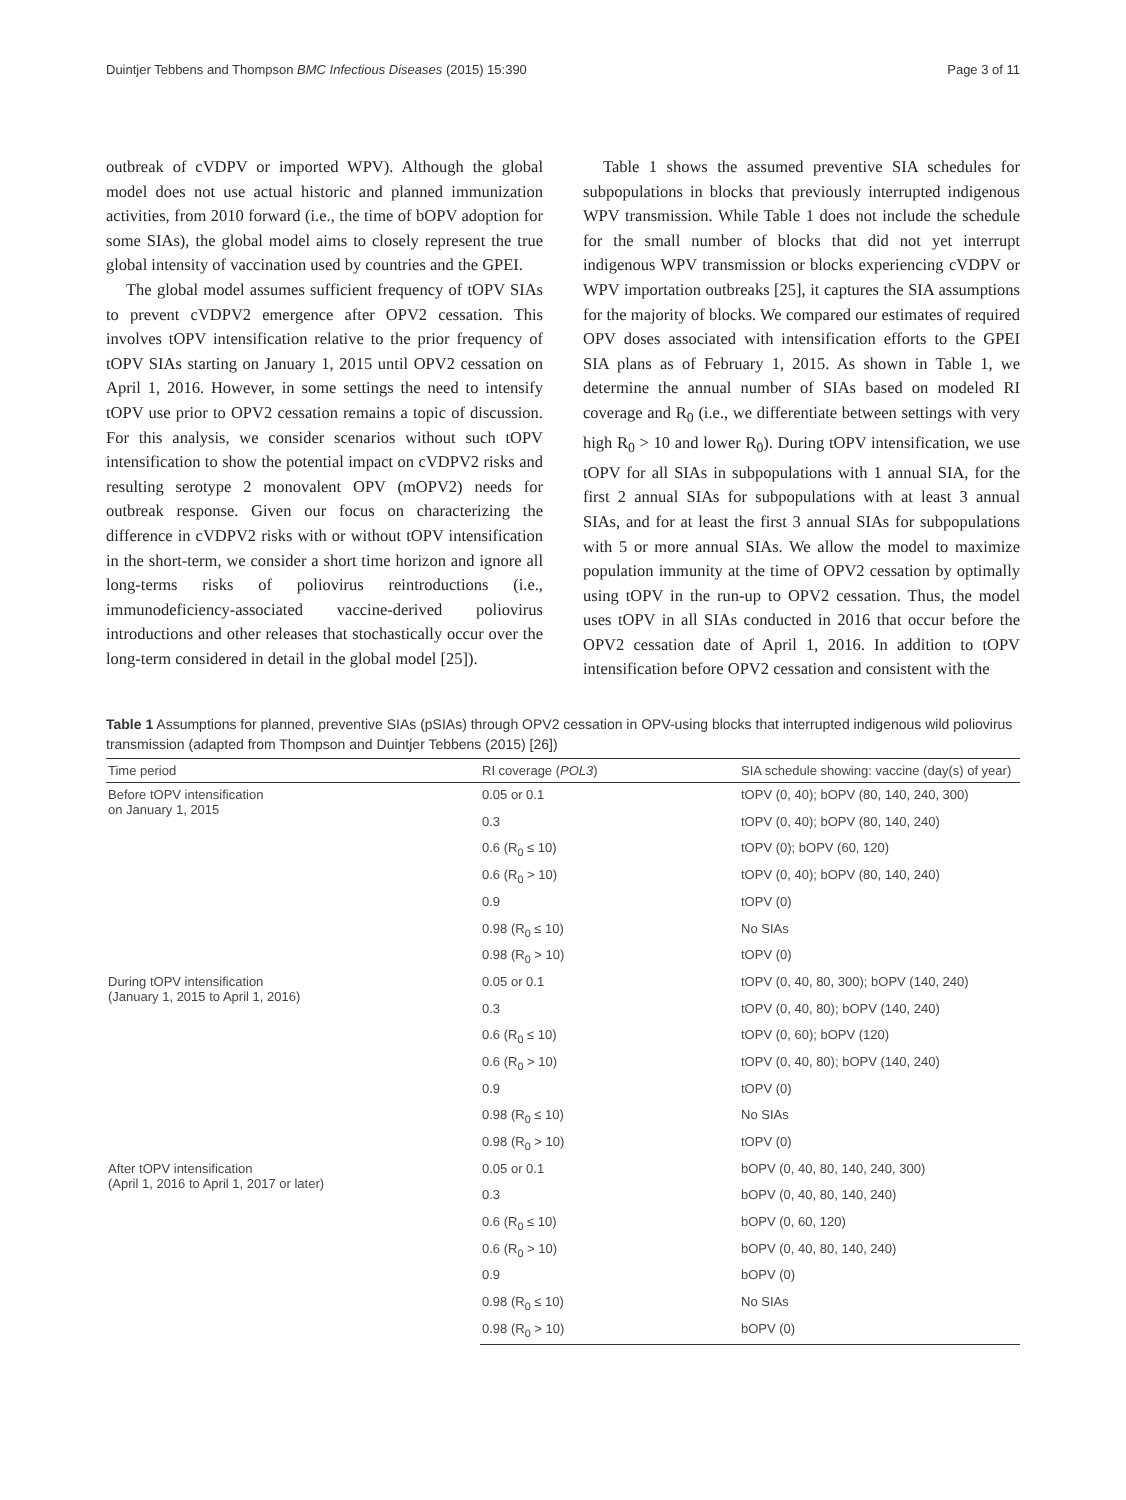Duintjer Tebbens and Thompson BMC Infectious Diseases (2015) 15:390 Page 3 of 11
outbreak of cVDPV or imported WPV). Although the global model does not use actual historic and planned immunization activities, from 2010 forward (i.e., the time of bOPV adoption for some SIAs), the global model aims to closely represent the true global intensity of vaccination used by countries and the GPEI.
The global model assumes sufficient frequency of tOPV SIAs to prevent cVDPV2 emergence after OPV2 cessation. This involves tOPV intensification relative to the prior frequency of tOPV SIAs starting on January 1, 2015 until OPV2 cessation on April 1, 2016. However, in some settings the need to intensify tOPV use prior to OPV2 cessation remains a topic of discussion. For this analysis, we consider scenarios without such tOPV intensification to show the potential impact on cVDPV2 risks and resulting serotype 2 monovalent OPV (mOPV2) needs for outbreak response. Given our focus on characterizing the difference in cVDPV2 risks with or without tOPV intensification in the short-term, we consider a short time horizon and ignore all long-terms risks of poliovirus reintroductions (i.e., immunodeficiency-associated vaccine-derived poliovirus introductions and other releases that stochastically occur over the long-term considered in detail in the global model [25]).
Table 1 shows the assumed preventive SIA schedules for subpopulations in blocks that previously interrupted indigenous WPV transmission. While Table 1 does not include the schedule for the small number of blocks that did not yet interrupt indigenous WPV transmission or blocks experiencing cVDPV or WPV importation outbreaks [25], it captures the SIA assumptions for the majority of blocks. We compared our estimates of required OPV doses associated with intensification efforts to the GPEI SIA plans as of February 1, 2015. As shown in Table 1, we determine the annual number of SIAs based on modeled RI coverage and R<sub>0</sub> (i.e., we differentiate between settings with very high R<sub>0</sub> > 10 and lower R<sub>0</sub>). During tOPV intensification, we use tOPV for all SIAs in subpopulations with 1 annual SIA, for the first 2 annual SIAs for subpopulations with at least 3 annual SIAs, and for at least the first 3 annual SIAs for subpopulations with 5 or more annual SIAs. We allow the model to maximize population immunity at the time of OPV2 cessation by optimally using tOPV in the run-up to OPV2 cessation. Thus, the model uses tOPV in all SIAs conducted in 2016 that occur before the OPV2 cessation date of April 1, 2016. In addition to tOPV intensification before OPV2 cessation and consistent with the
Table 1 Assumptions for planned, preventive SIAs (pSIAs) through OPV2 cessation in OPV-using blocks that interrupted indigenous wild poliovirus transmission (adapted from Thompson and Duintjer Tebbens (2015) [26])
| Time period | RI coverage ( POL3 ) | SIA schedule showing: vaccine (day(s) of year) |
| --- | --- | --- |
| Before tOPV intensification on January 1, 2015 | 0.05 or 0.1 | tOPV (0, 40); bOPV (80, 140, 240, 300) |
| | 0.3 | tOPV (0, 40); bOPV (80, 140, 240) |
| | 0.6 (R<sub>0</sub> ≤ 10) | tOPV (0); bOPV (60, 120) |
| | 0.6 (R<sub>0</sub> > 10) | tOPV (0, 40); bOPV (80, 140, 240) |
| | 0.9 | tOPV (0) |
| | 0.98 (R<sub>0</sub> ≤ 10) | No SIAs |
| | 0.98 (R<sub>0</sub> > 10) | tOPV (0) |
| During tOPV intensification (January 1, 2015 to April 1, 2016) | 0.05 or 0.1 | tOPV (0, 40, 80, 300); bOPV (140, 240) |
| | 0.3 | tOPV (0, 40, 80); bOPV (140, 240) |
| | 0.6 (R<sub>0</sub> ≤ 10) | tOPV (0, 60); bOPV (120) |
| | 0.6 (R<sub>0</sub> > 10) | tOPV (0, 40, 80); bOPV (140, 240) |
| | 0.9 | tOPV (0) |
| | 0.98 (R<sub>0</sub> ≤ 10) | No SIAs |
| | 0.98 (R<sub>0</sub> > 10) | tOPV (0) |
| After tOPV intensification (April 1, 2016 to April 1, 2017 or later) | 0.05 or 0.1 | bOPV (0, 40, 80, 140, 240, 300) |
| | 0.3 | bOPV (0, 40, 80, 140, 240) |
| | 0.6 (R<sub>0</sub> ≤ 10) | bOPV (0, 60, 120) |
| | 0.6 (R<sub>0</sub> > 10) | bOPV (0, 40, 80, 140, 240) |
| | 0.9 | bOPV (0) |
| | 0.98 (R<sub>0</sub> ≤ 10) | No SIAs |
| | 0.98 (R<sub>0</sub> > 10) | bOPV (0) |